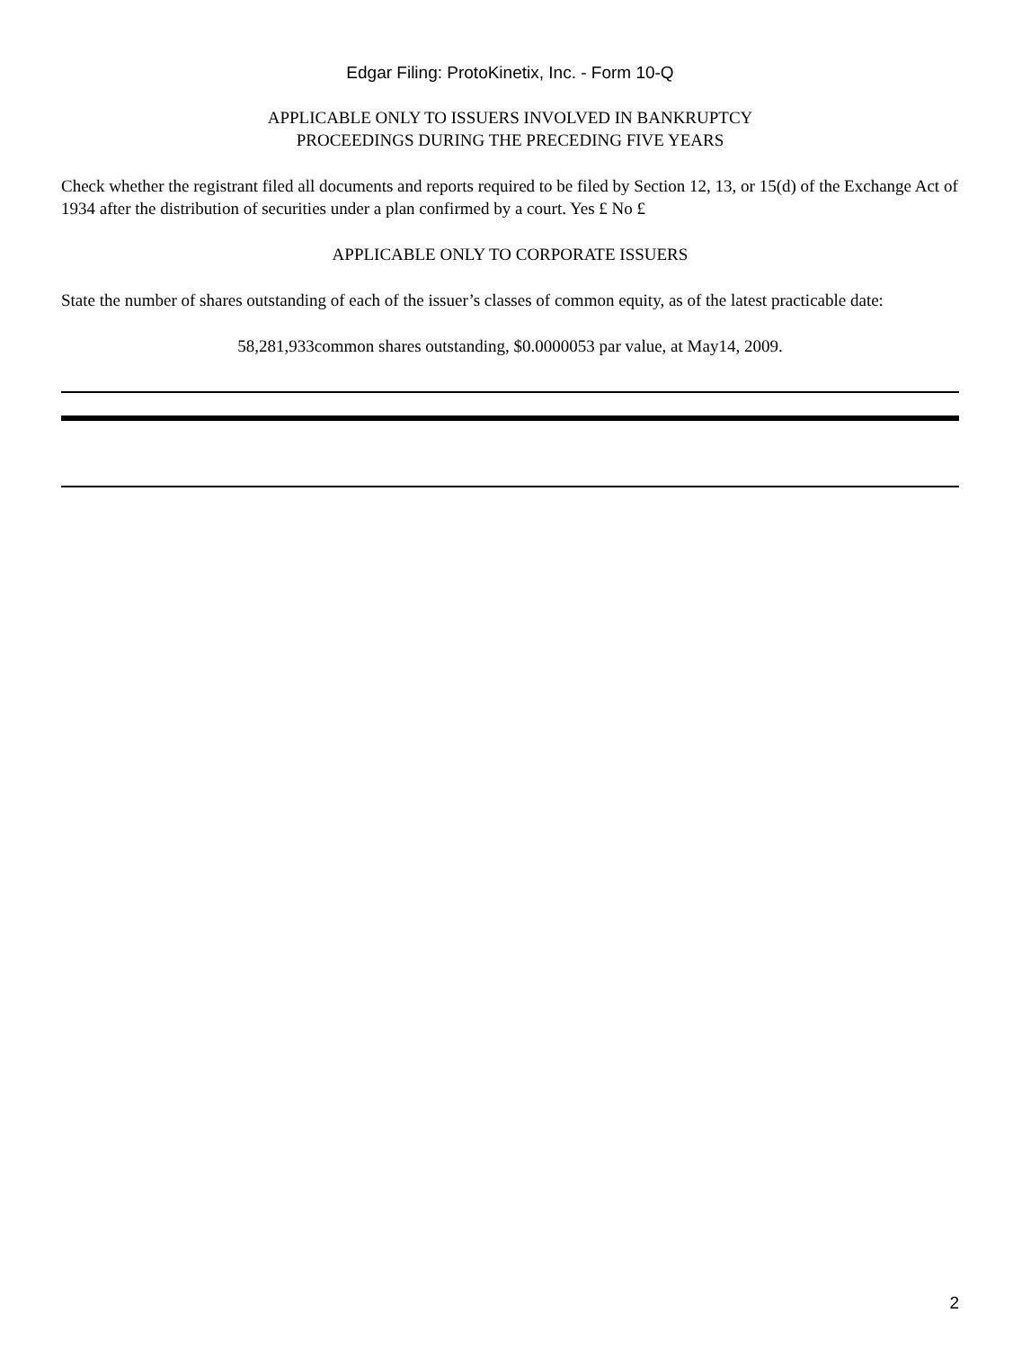Edgar Filing: ProtoKinetix, Inc. - Form 10-Q
APPLICABLE ONLY TO ISSUERS INVOLVED IN BANKRUPTCY
PROCEEDINGS DURING THE PRECEDING FIVE YEARS
Check whether the registrant filed all documents and reports required to be filed by Section 12, 13, or 15(d) of the Exchange Act of 1934 after the distribution of securities under a plan confirmed by a court. Yes £ No £
APPLICABLE ONLY TO CORPORATE ISSUERS
State the number of shares outstanding of each of the issuer’s classes of common equity, as of the latest practicable date:
58,281,933common shares outstanding, $0.0000053 par value, at May14, 2009.
2